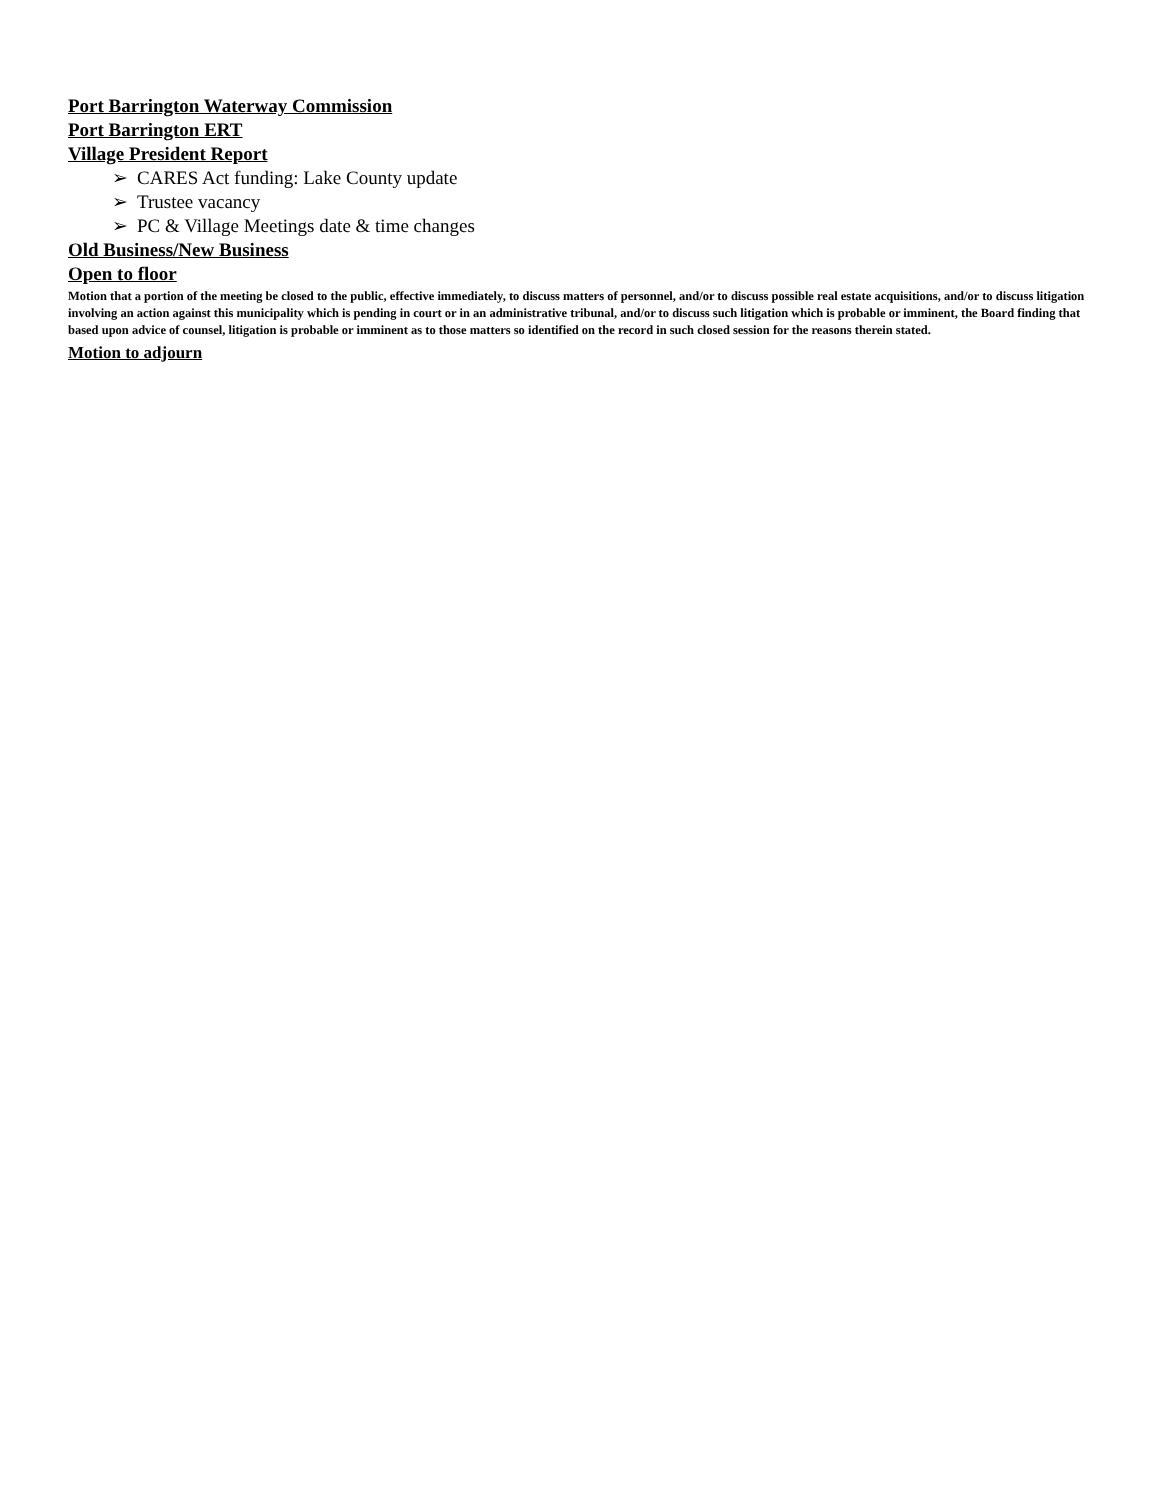Port Barrington Waterway Commission
Port Barrington ERT
Village President Report
➢ CARES Act funding: Lake County update
➢ Trustee vacancy
➢ PC & Village Meetings date & time changes
Old Business/New Business
Open to floor
Motion that a portion of the meeting be closed to the public, effective immediately, to discuss matters of personnel, and/or to discuss possible real estate acquisitions, and/or to discuss litigation involving an action against this municipality which is pending in court or in an administrative tribunal, and/or to discuss such litigation which is probable or imminent, the Board finding that based upon advice of counsel, litigation is probable or imminent as to those matters so identified on the record in such closed session for the reasons therein stated.
Motion to adjourn